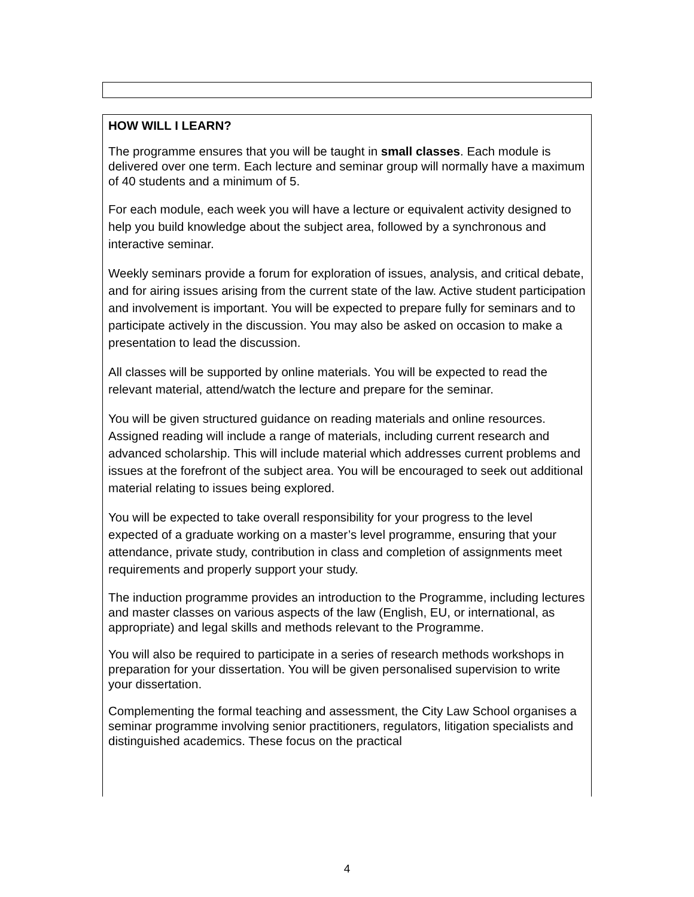HOW WILL I LEARN?
The programme ensures that you will be taught in small classes. Each module is delivered over one term. Each lecture and seminar group will normally have a maximum of 40 students and a minimum of 5.
For each module, each week you will have a lecture or equivalent activity designed to help you build knowledge about the subject area, followed by a synchronous and interactive seminar.
Weekly seminars provide a forum for exploration of issues, analysis, and critical debate, and for airing issues arising from the current state of the law. Active student participation and involvement is important. You will be expected to prepare fully for seminars and to participate actively in the discussion. You may also be asked on occasion to make a presentation to lead the discussion.
All classes will be supported by online materials. You will be expected to read the relevant material, attend/watch the lecture and prepare for the seminar.
You will be given structured guidance on reading materials and online resources. Assigned reading will include a range of materials, including current research and advanced scholarship. This will include material which addresses current problems and issues at the forefront of the subject area. You will be encouraged to seek out additional material relating to issues being explored.
You will be expected to take overall responsibility for your progress to the level expected of a graduate working on a master’s level programme, ensuring that your attendance, private study, contribution in class and completion of assignments meet requirements and properly support your study.
The induction programme provides an introduction to the Programme, including lectures and master classes on various aspects of the law (English, EU, or international, as appropriate) and legal skills and methods relevant to the Programme.
You will also be required to participate in a series of research methods workshops in preparation for your dissertation. You will be given personalised supervision to write your dissertation.
Complementing the formal teaching and assessment, the City Law School organises a seminar programme involving senior practitioners, regulators, litigation specialists and distinguished academics. These focus on the practical
4